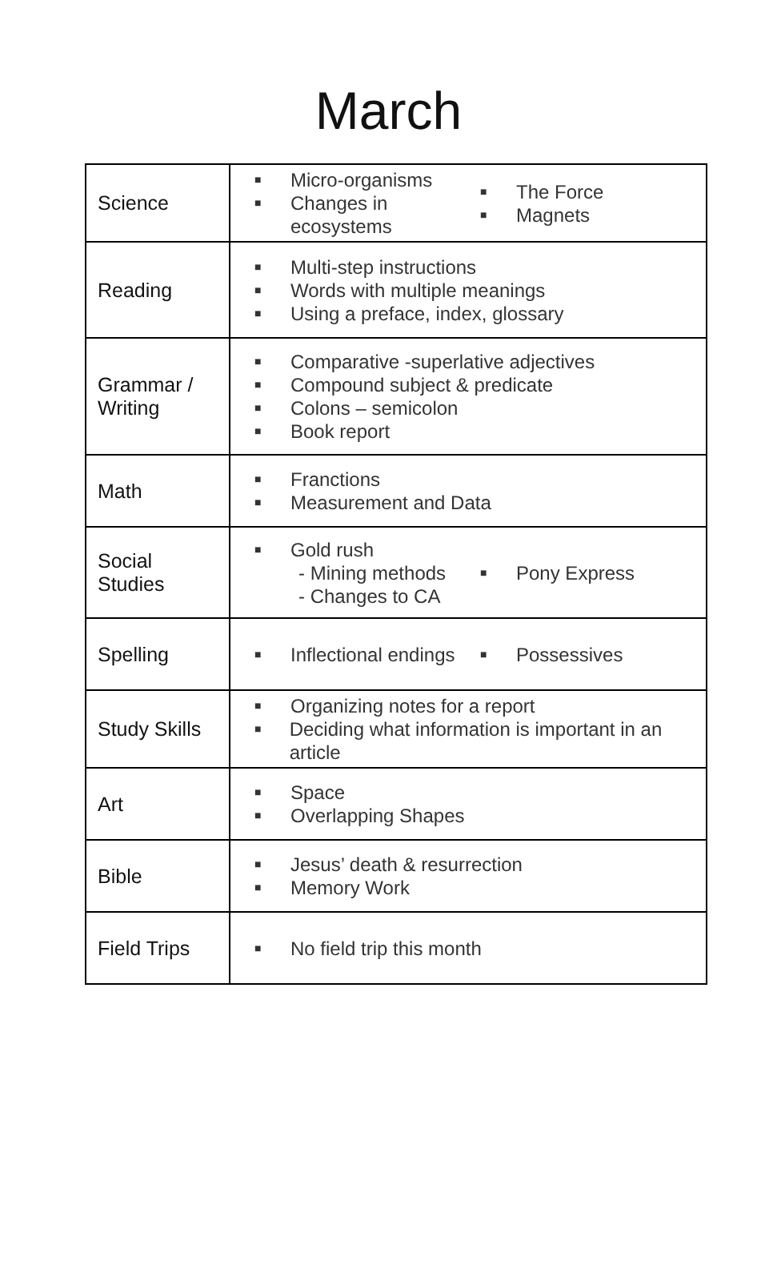March
| Science | ■ Micro-organisms ■ Changes in ecosystems ■ The Force ■ Magnets |
| Reading | ■ Multi-step instructions ■ Words with multiple meanings ■ Using a preface, index, glossary |
| Grammar / Writing | ■ Comparative -superlative adjectives ■ Compound subject & predicate ■ Colons – semicolon ■ Book report |
| Math | ■ Franctions ■ Measurement and Data |
| Social Studies | ■ Gold rush - Mining methods - Changes to CA ■ Pony Express |
| Spelling | ■ Inflectional endings ■ Possessives |
| Study Skills | ■ Organizing notes for a report ■ Deciding what information is important in an article |
| Art | ■ Space ■ Overlapping Shapes |
| Bible | ■ Jesus’ death & resurrection ■ Memory Work |
| Field Trips | ■ No field trip this month |